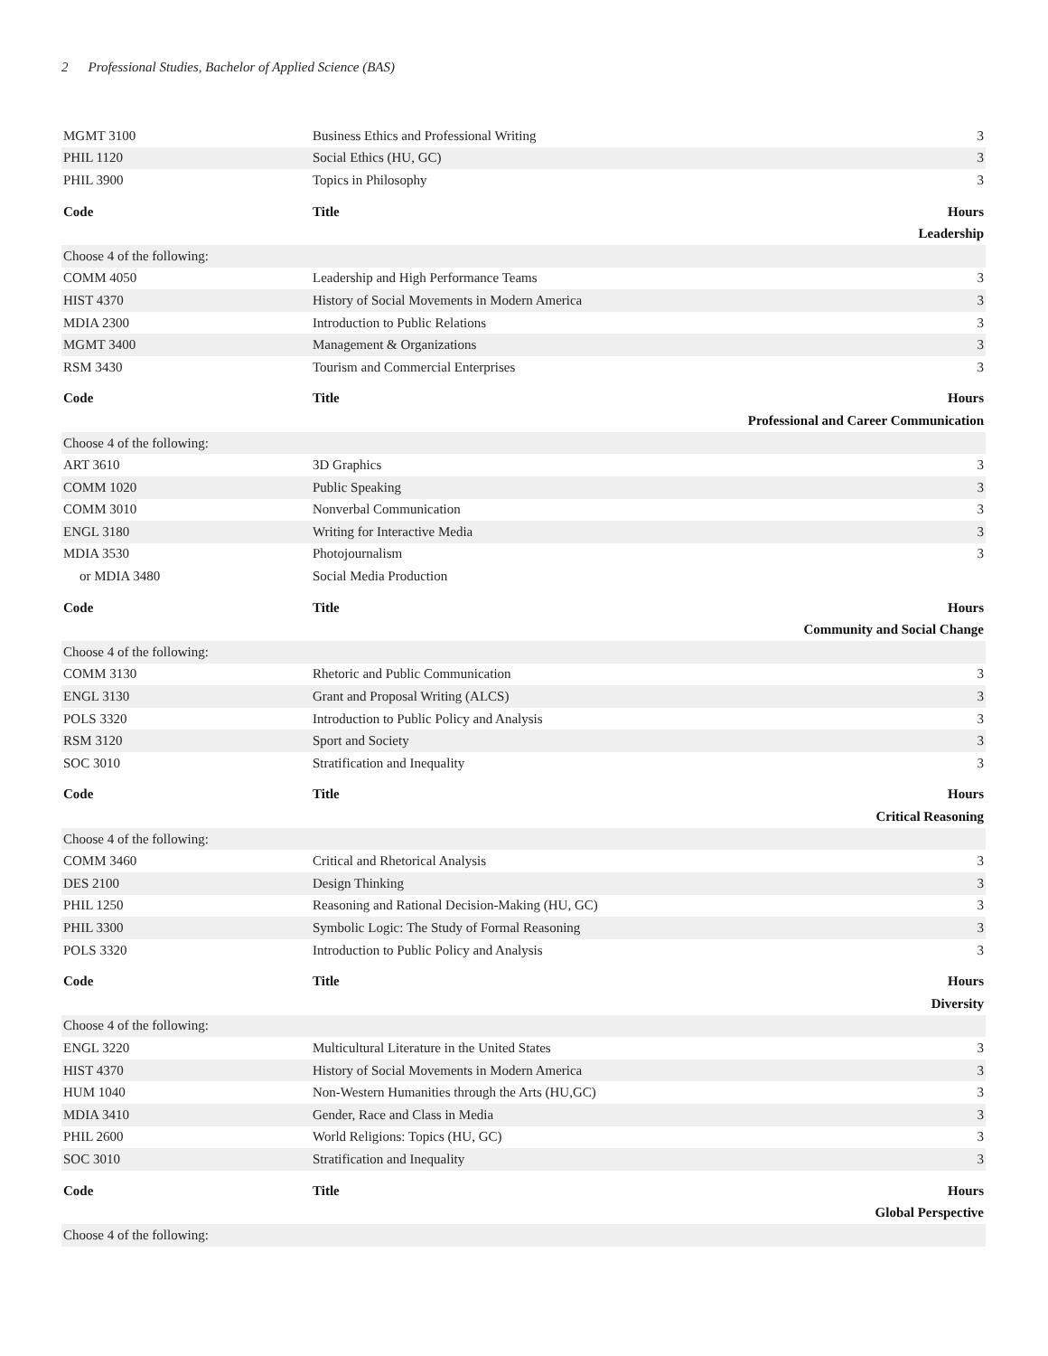2 Professional Studies, Bachelor of Applied Science (BAS)
| MGMT 3100 | Business Ethics and Professional Writing | 3 |
| PHIL 1120 | Social Ethics (HU, GC) | 3 |
| PHIL 3900 | Topics in Philosophy | 3 |
| Code | Title | Hours |
| Leadership | | |
| Choose 4 of the following: | | |
| COMM 4050 | Leadership and High Performance Teams | 3 |
| HIST 4370 | History of Social Movements in Modern America | 3 |
| MDIA 2300 | Introduction to Public Relations | 3 |
| MGMT 3400 | Management & Organizations | 3 |
| RSM 3430 | Tourism and Commercial Enterprises | 3 |
| Code | Title | Hours |
| Professional and Career Communication | | |
| Choose 4 of the following: | | |
| ART 3610 | 3D Graphics | 3 |
| COMM 1020 | Public Speaking | 3 |
| COMM 3010 | Nonverbal Communication | 3 |
| ENGL 3180 | Writing for Interactive Media | 3 |
| MDIA 3530 | Photojournalism | 3 |
| or MDIA 3480 | Social Media Production | |
| Code | Title | Hours |
| Community and Social Change | | |
| Choose 4 of the following: | | |
| COMM 3130 | Rhetoric and Public Communication | 3 |
| ENGL 3130 | Grant and Proposal Writing (ALCS) | 3 |
| POLS 3320 | Introduction to Public Policy and Analysis | 3 |
| RSM 3120 | Sport and Society | 3 |
| SOC 3010 | Stratification and Inequality | 3 |
| Code | Title | Hours |
| Critical Reasoning | | |
| Choose 4 of the following: | | |
| COMM 3460 | Critical and Rhetorical Analysis | 3 |
| DES 2100 | Design Thinking | 3 |
| PHIL 1250 | Reasoning and Rational Decision-Making (HU, GC) | 3 |
| PHIL 3300 | Symbolic Logic: The Study of Formal Reasoning | 3 |
| POLS 3320 | Introduction to Public Policy and Analysis | 3 |
| Code | Title | Hours |
| Diversity | | |
| Choose 4 of the following: | | |
| ENGL 3220 | Multicultural Literature in the United States | 3 |
| HIST 4370 | History of Social Movements in Modern America | 3 |
| HUM 1040 | Non-Western Humanities through the Arts (HU,GC) | 3 |
| MDIA 3410 | Gender, Race and Class in Media | 3 |
| PHIL 2600 | World Religions: Topics (HU, GC) | 3 |
| SOC 3010 | Stratification and Inequality | 3 |
| Code | Title | Hours |
| Global Perspective | | |
| Choose 4 of the following: | | |